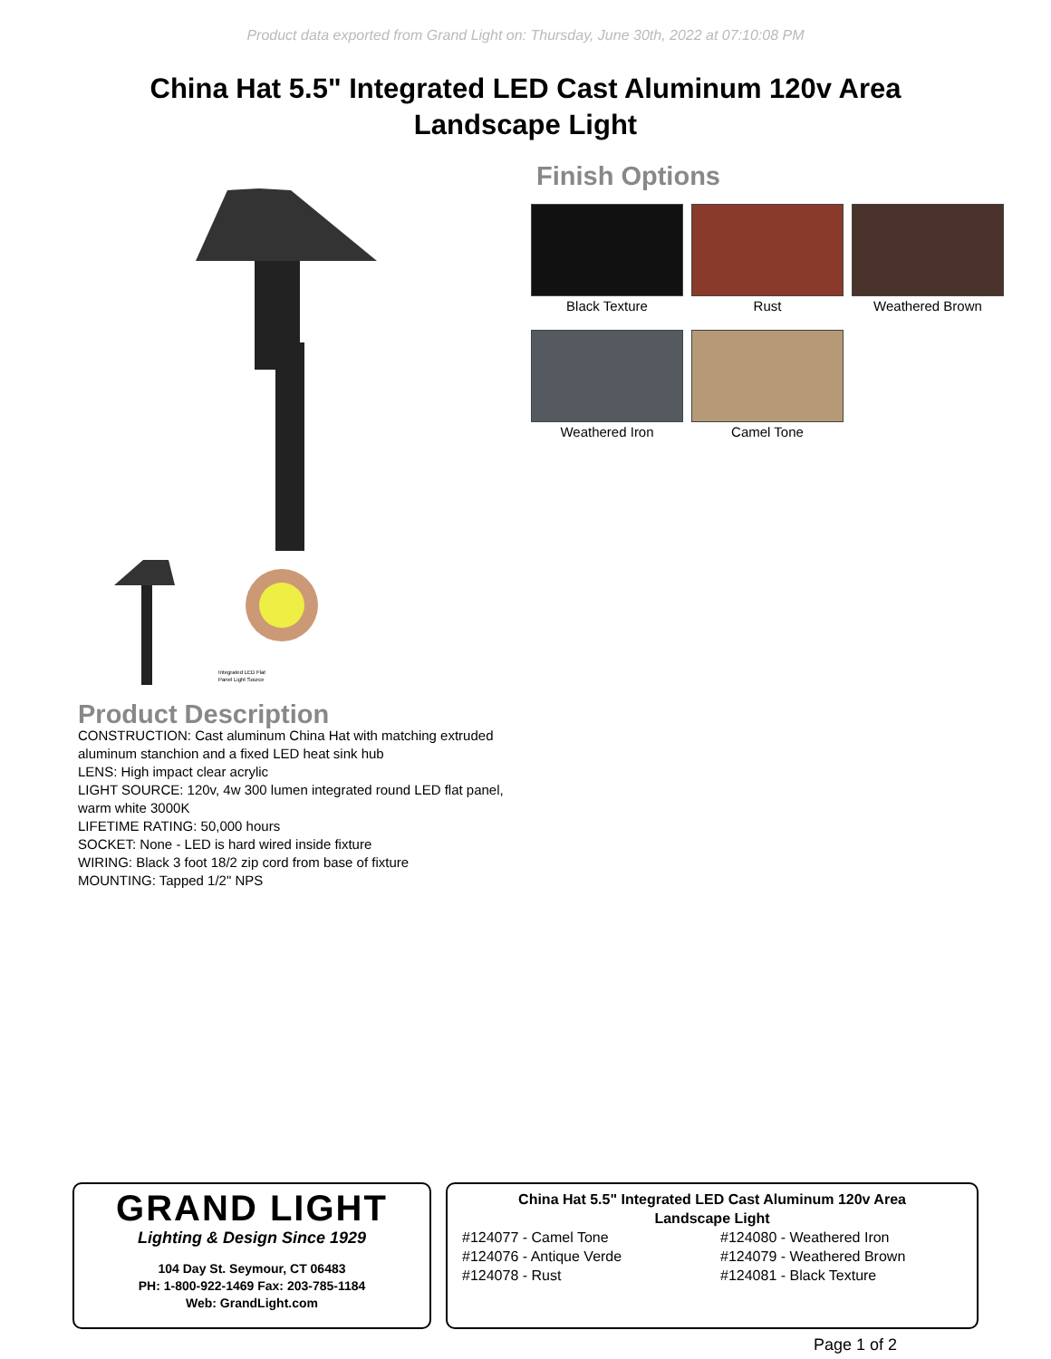Product data exported from Grand Light on: Thursday, June 30th, 2022 at 07:10:08 PM
China Hat 5.5" Integrated LED Cast Aluminum 120v Area Landscape Light
Integrated LED Flat
Panel Light Source
Finish Options
Black Texture
Rust
Weathered Brown
Weathered Iron
Camel Tone
Product Description
CONSTRUCTION: Cast aluminum China Hat with matching extruded aluminum stanchion and a fixed LED heat sink hub
LENS: High impact clear acrylic
LIGHT SOURCE: 120v, 4w 300 lumen integrated round LED flat panel, warm white 3000K
LIFETIME RATING: 50,000 hours
SOCKET: None - LED is hard wired inside fixture
WIRING: Black 3 foot 18/2 zip cord from base of fixture
MOUNTING: Tapped 1/2" NPS
GRAND LIGHT
Lighting & Design Since 1929
104 Day St. Seymour, CT 06483
PH: 1-800-922-1469 Fax: 203-785-1184
Web: GrandLight.com
China Hat 5.5" Integrated LED Cast Aluminum 120v Area
Landscape Light
#124077 - Camel Tone
#124076 - Antique Verde
#124078 - Rust
#124080 - Weathered Iron
#124079 - Weathered Brown
#124081 - Black Texture
Page 1 of 2